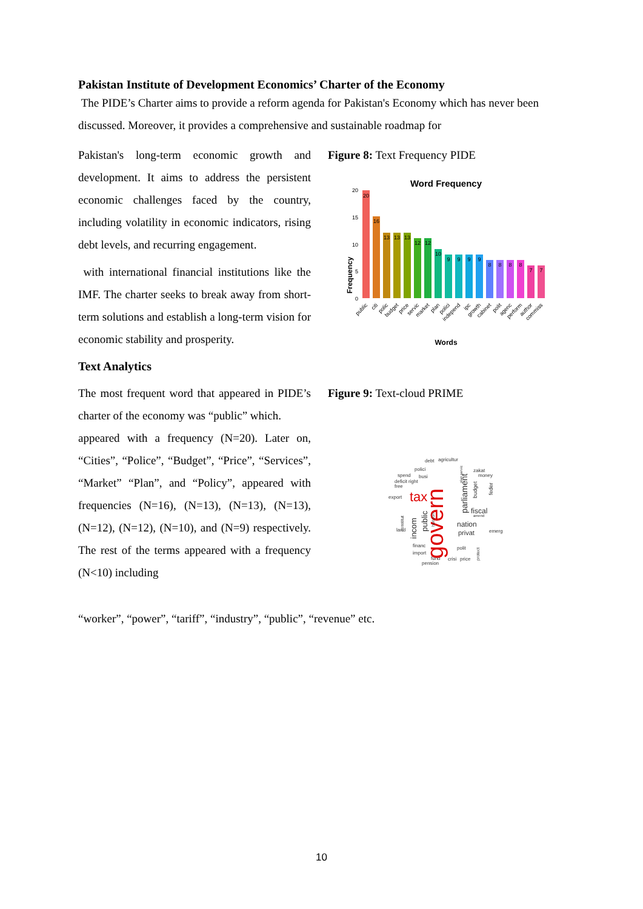Pakistan Institute of Development Economics’ Charter of the Economy
The PIDE’s Charter aims to provide a reform agenda for Pakistan's Economy which has never been discussed. Moreover, it provides a comprehensive and sustainable roadmap for
Pakistan's long-term economic growth and development. It aims to address the persistent economic challenges faced by the country, including volatility in economic indicators, rising debt levels, and recurring engagement.
with international financial institutions like the IMF. The charter seeks to break away from short-term solutions and establish a long-term vision for economic stability and prosperity.
Figure 8: Text Frequency PIDE
Word Frequency
Frequency
0
5
10
15
20
20
16
13
13
13
12
12
10
9
9
9
9
8
8
8
8
7
7
public
citi
polic
budget
price
servic
market
plan
polici
independ
ipc
growth
cabinet
polit
agenc
perform
author
commiss
Words
Text Analytics
The most frequent word that appeared in PIDE’s charter of the economy was “public” which.
appeared with a frequency (N=20). Later on, “Cities”, “Police”, “Budget”, “Price”, “Services”, “Market” “Plan”, and “Policy”, appeared with frequencies (N=16), (N=13), (N=13), (N=13), (N=12), (N=12), (N=10), and (N=9) respectively. The rest of the terms appeared with a frequency (N<10) including
Figure 9: Text-cloud PRIME
debt
agricultur
polici
spend
busi
deficit right
free
export
land
financ
import
fund
pension
crisi
price
zakat
money
emerg
polit
tax
govern
parliament
fiscal
nation
privat
incom
public
constitut
horizon
budget
feder
plan servic
protect
amend
“worker”, “power”, “tariff”, “industry”, “public”, “revenue” etc.
10